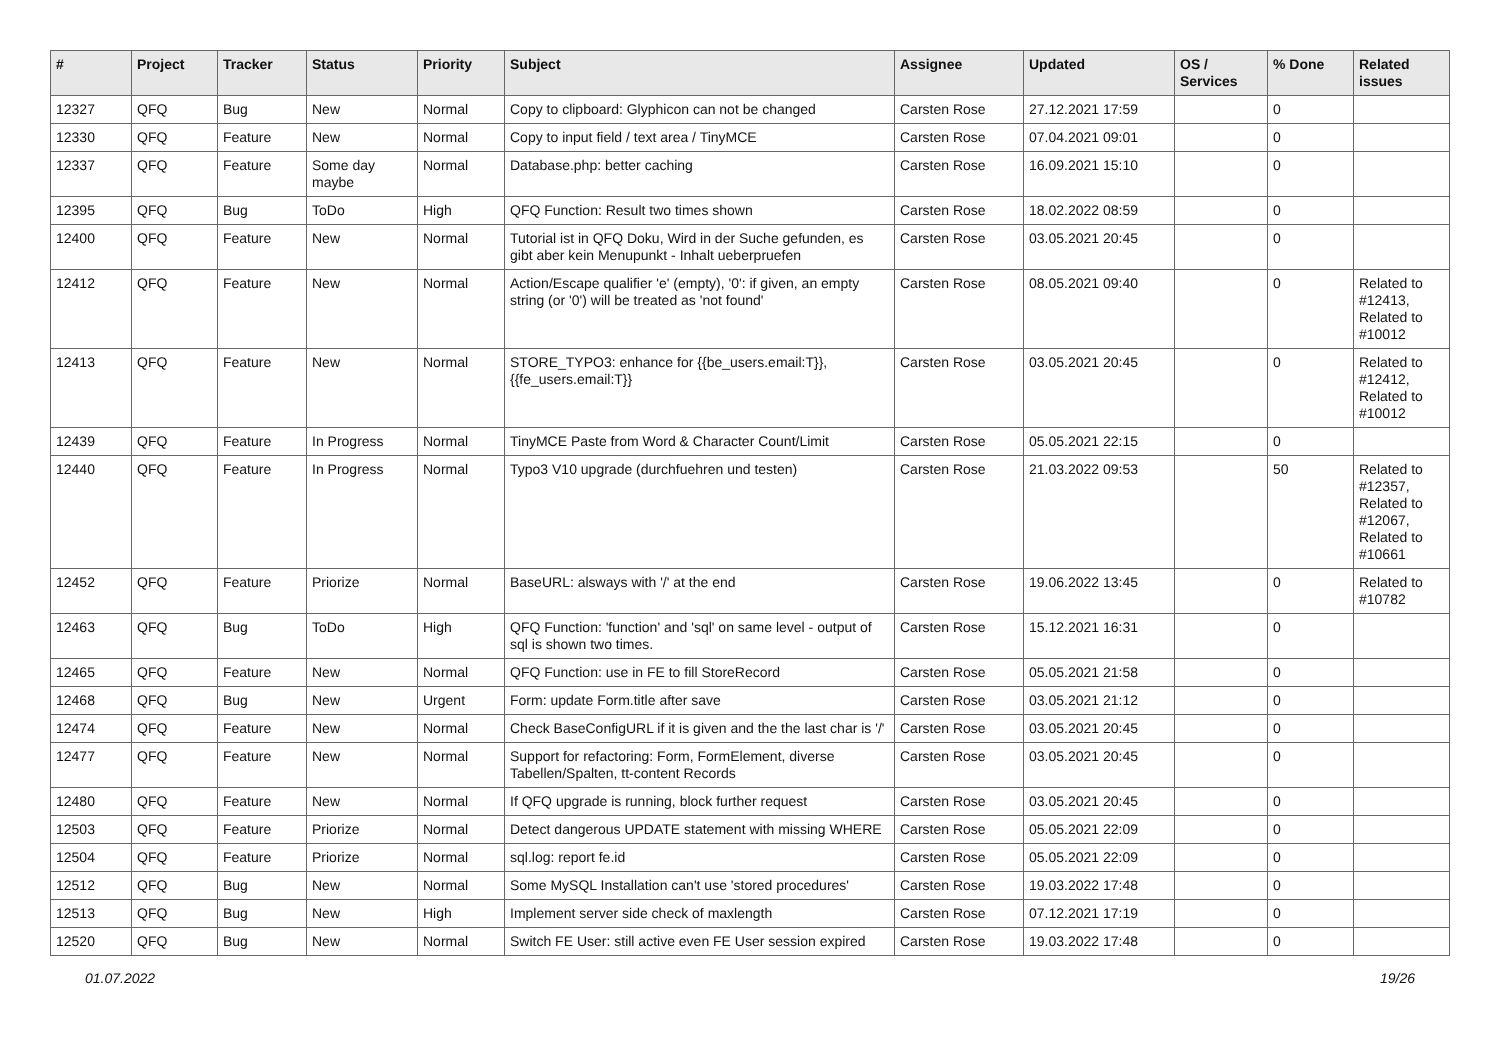| # | Project | Tracker | Status | Priority | Subject | Assignee | Updated | OS / Services | % Done | Related issues |
| --- | --- | --- | --- | --- | --- | --- | --- | --- | --- | --- |
| 12327 | QFQ | Bug | New | Normal | Copy to clipboard: Glyphicon can not be changed | Carsten Rose | 27.12.2021 17:59 | | 0 | |
| 12330 | QFQ | Feature | New | Normal | Copy to input field / text area / TinyMCE | Carsten Rose | 07.04.2021 09:01 | | 0 | |
| 12337 | QFQ | Feature | Some day maybe | Normal | Database.php: better caching | Carsten Rose | 16.09.2021 15:10 | | 0 | |
| 12395 | QFQ | Bug | ToDo | High | QFQ Function: Result two times shown | Carsten Rose | 18.02.2022 08:59 | | 0 | |
| 12400 | QFQ | Feature | New | Normal | Tutorial ist in QFQ Doku, Wird in der Suche gefunden, es gibt aber kein Menupunkt - Inhalt ueberpruefen | Carsten Rose | 03.05.2021 20:45 | | 0 | |
| 12412 | QFQ | Feature | New | Normal | Action/Escape qualifier 'e' (empty), '0': if given, an empty string (or '0') will be treated as 'not found' | Carsten Rose | 08.05.2021 09:40 | | 0 | Related to #12413, Related to #10012 |
| 12413 | QFQ | Feature | New | Normal | STORE_TYPO3: enhance for {{be_users.email:T}}, {{fe_users.email:T}} | Carsten Rose | 03.05.2021 20:45 | | 0 | Related to #12412, Related to #10012 |
| 12439 | QFQ | Feature | In Progress | Normal | TinyMCE Paste from Word & Character Count/Limit | Carsten Rose | 05.05.2021 22:15 | | 0 | |
| 12440 | QFQ | Feature | In Progress | Normal | Typo3 V10 upgrade (durchfuehren und testen) | Carsten Rose | 21.03.2022 09:53 | | 50 | Related to #12357, Related to #12067, Related to #10661 |
| 12452 | QFQ | Feature | Priorize | Normal | BaseURL: alsways with '/' at the end | Carsten Rose | 19.06.2022 13:45 | | 0 | Related to #10782 |
| 12463 | QFQ | Bug | ToDo | High | QFQ Function: 'function' and 'sql' on same level - output of sql is shown two times. | Carsten Rose | 15.12.2021 16:31 | | 0 | |
| 12465 | QFQ | Feature | New | Normal | QFQ Function: use in FE to fill StoreRecord | Carsten Rose | 05.05.2021 21:58 | | 0 | |
| 12468 | QFQ | Bug | New | Urgent | Form: update Form.title after save | Carsten Rose | 03.05.2021 21:12 | | 0 | |
| 12474 | QFQ | Feature | New | Normal | Check BaseConfigURL if it is given and the the last char is '/' | Carsten Rose | 03.05.2021 20:45 | | 0 | |
| 12477 | QFQ | Feature | New | Normal | Support for refactoring: Form, FormElement, diverse Tabellen/Spalten, tt-content Records | Carsten Rose | 03.05.2021 20:45 | | 0 | |
| 12480 | QFQ | Feature | New | Normal | If QFQ upgrade is running, block further request | Carsten Rose | 03.05.2021 20:45 | | 0 | |
| 12503 | QFQ | Feature | Priorize | Normal | Detect dangerous UPDATE statement with missing WHERE | Carsten Rose | 05.05.2021 22:09 | | 0 | |
| 12504 | QFQ | Feature | Priorize | Normal | sql.log: report fe.id | Carsten Rose | 05.05.2021 22:09 | | 0 | |
| 12512 | QFQ | Bug | New | Normal | Some MySQL Installation can't use 'stored procedures' | Carsten Rose | 19.03.2022 17:48 | | 0 | |
| 12513 | QFQ | Bug | New | High | Implement server side check of maxlength | Carsten Rose | 07.12.2021 17:19 | | 0 | |
| 12520 | QFQ | Bug | New | Normal | Switch FE User: still active even FE User session expired | Carsten Rose | 19.03.2022 17:48 | | 0 | |
01.07.2022 19/26